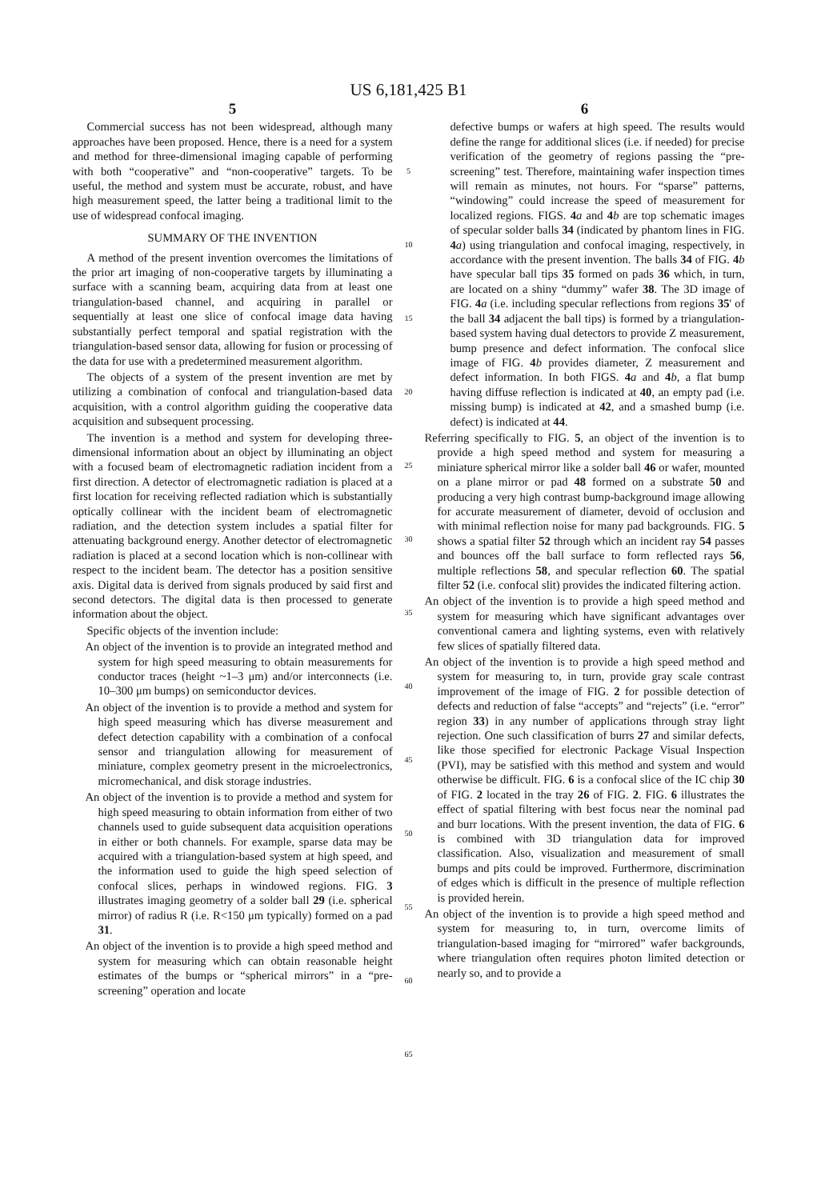US 6,181,425 B1
5
Commercial success has not been widespread, although many approaches have been proposed. Hence, there is a need for a system and method for three-dimensional imaging capable of performing with both “cooperative” and “non-cooperative” targets. To be useful, the method and system must be accurate, robust, and have high measurement speed, the latter being a traditional limit to the use of widespread confocal imaging.
SUMMARY OF THE INVENTION
A method of the present invention overcomes the limitations of the prior art imaging of non-cooperative targets by illuminating a surface with a scanning beam, acquiring data from at least one triangulation-based channel, and acquiring in parallel or sequentially at least one slice of confocal image data having substantially perfect temporal and spatial registration with the triangulation-based sensor data, allowing for fusion or processing of the data for use with a predetermined measurement algorithm.
The objects of a system of the present invention are met by utilizing a combination of confocal and triangulation-based data acquisition, with a control algorithm guiding the cooperative data acquisition and subsequent processing.
The invention is a method and system for developing three-dimensional information about an object by illuminating an object with a focused beam of electromagnetic radiation incident from a first direction. A detector of electromagnetic radiation is placed at a first location for receiving reflected radiation which is substantially optically collinear with the incident beam of electromagnetic radiation, and the detection system includes a spatial filter for attenuating background energy. Another detector of electromagnetic radiation is placed at a second location which is non-collinear with respect to the incident beam. The detector has a position sensitive axis. Digital data is derived from signals produced by said first and second detectors. The digital data is then processed to generate information about the object.
Specific objects of the invention include:
An object of the invention is to provide an integrated method and system for high speed measuring to obtain measurements for conductor traces (height ~1–3 μm) and/or interconnects (i.e. 10–300 μm bumps) on semiconductor devices.
An object of the invention is to provide a method and system for high speed measuring which has diverse measurement and defect detection capability with a combination of a confocal sensor and triangulation allowing for measurement of miniature, complex geometry present in the microelectronics, micromechanical, and disk storage industries.
An object of the invention is to provide a method and system for high speed measuring to obtain information from either of two channels used to guide subsequent data acquisition operations in either or both channels. For example, sparse data may be acquired with a triangulation-based system at high speed, and the information used to guide the high speed selection of confocal slices, perhaps in windowed regions. FIG. 3 illustrates imaging geometry of a solder ball 29 (i.e. spherical mirror) of radius R (i.e. R<150 μm typically) formed on a pad 31.
An object of the invention is to provide a high speed method and system for measuring which can obtain reasonable height estimates of the bumps or “spherical mirrors” in a “pre-screening” operation and locate
5
10
15
20
25
30
35
40
45
50
55
60
65
6
defective bumps or wafers at high speed. The results would define the range for additional slices (i.e. if needed) for precise verification of the geometry of regions passing the “pre-screening” test. Therefore, maintaining wafer inspection times will remain as minutes, not hours. For “sparse” patterns, “windowing” could increase the speed of measurement for localized regions. FIGS. 4 a and 4 b are top schematic images of specular solder balls 34 (indicated by phantom lines in FIG. 4 a) using triangulation and confocal imaging, respectively, in accordance with the present invention. The balls 34 of FIG. 4 b have specular ball tips 35 formed on pads 36 which, in turn, are located on a shiny “dummy” wafer 38. The 3D image of FIG. 4 a (i.e. including specular reflections from regions 35' of the ball 34 adjacent the ball tips) is formed by a triangulation-based system having dual detectors to provide Z measurement, bump presence and defect information. The confocal slice image of FIG. 4 b provides diameter, Z measurement and defect information. In both FIGS. 4 a and 4 b, a flat bump having diffuse reflection is indicated at 40, an empty pad (i.e. missing bump) is indicated at 42, and a smashed bump (i.e. defect) is indicated at 44.
Referring specifically to FIG. 5, an object of the invention is to provide a high speed method and system for measuring a miniature spherical mirror like a solder ball 46 or wafer, mounted on a plane mirror or pad 48 formed on a substrate 50 and producing a very high contrast bump-background image allowing for accurate measurement of diameter, devoid of occlusion and with minimal reflection noise for many pad backgrounds. FIG. 5 shows a spatial filter 52 through which an incident ray 54 passes and bounces off the ball surface to form reflected rays 56, multiple reflections 58, and specular reflection 60. The spatial filter 52 (i.e. confocal slit) provides the indicated filtering action.
An object of the invention is to provide a high speed method and system for measuring which have significant advantages over conventional camera and lighting systems, even with relatively few slices of spatially filtered data.
An object of the invention is to provide a high speed method and system for measuring to, in turn, provide gray scale contrast improvement of the image of FIG. 2 for possible detection of defects and reduction of false “accepts” and “rejects” (i.e. “error” region 33) in any number of applications through stray light rejection. One such classification of burrs 27 and similar defects, like those specified for electronic Package Visual Inspection (PVI), may be satisfied with this method and system and would otherwise be difficult. FIG. 6 is a confocal slice of the IC chip 30 of FIG. 2 located in the tray 26 of FIG. 2. FIG. 6 illustrates the effect of spatial filtering with best focus near the nominal pad and burr locations. With the present invention, the data of FIG. 6 is combined with 3D triangulation data for improved classification. Also, visualization and measurement of small bumps and pits could be improved. Furthermore, discrimination of edges which is difficult in the presence of multiple reflection is provided herein.
An object of the invention is to provide a high speed method and system for measuring to, in turn, overcome limits of triangulation-based imaging for “mirrored” wafer backgrounds, where triangulation often requires photon limited detection or nearly so, and to provide a